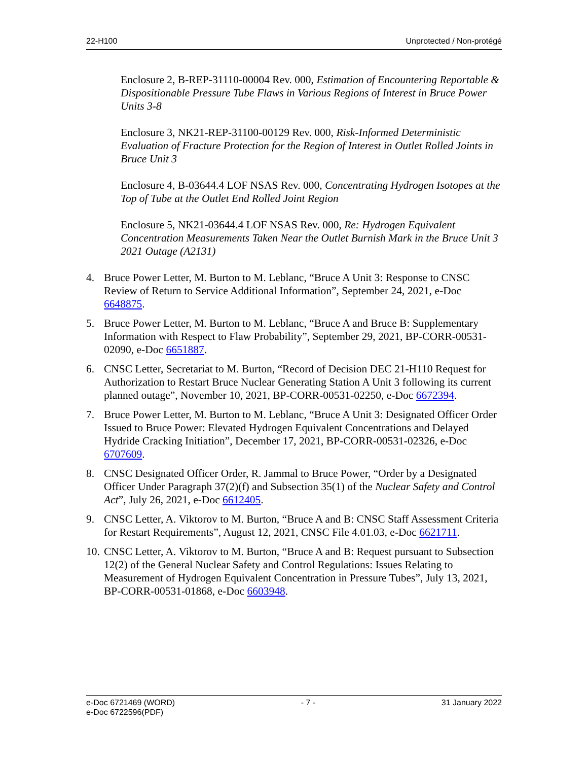22-H100 Unprotected / Non-protégé
Enclosure 2, B-REP-31110-00004 Rev. 000, Estimation of Encountering Reportable & Dispositionable Pressure Tube Flaws in Various Regions of Interest in Bruce Power Units 3-8
Enclosure 3, NK21-REP-31100-00129 Rev. 000, Risk-Informed Deterministic Evaluation of Fracture Protection for the Region of Interest in Outlet Rolled Joints in Bruce Unit 3
Enclosure 4, B-03644.4 LOF NSAS Rev. 000, Concentrating Hydrogen Isotopes at the Top of Tube at the Outlet End Rolled Joint Region
Enclosure 5, NK21-03644.4 LOF NSAS Rev. 000, Re: Hydrogen Equivalent Concentration Measurements Taken Near the Outlet Burnish Mark in the Bruce Unit 3 2021 Outage (A2131)
4. Bruce Power Letter, M. Burton to M. Leblanc, “Bruce A Unit 3: Response to CNSC Review of Return to Service Additional Information”, September 24, 2021, e-Doc 6648875.
5. Bruce Power Letter, M. Burton to M. Leblanc, “Bruce A and Bruce B: Supplementary Information with Respect to Flaw Probability”, September 29, 2021, BP-CORR-00531-02090, e-Doc 6651887.
6. CNSC Letter, Secretariat to M. Burton, “Record of Decision DEC 21-H110 Request for Authorization to Restart Bruce Nuclear Generating Station A Unit 3 following its current planned outage”, November 10, 2021, BP-CORR-00531-02250, e-Doc 6672394.
7. Bruce Power Letter, M. Burton to M. Leblanc, “Bruce A Unit 3: Designated Officer Order Issued to Bruce Power: Elevated Hydrogen Equivalent Concentrations and Delayed Hydride Cracking Initiation”, December 17, 2021, BP-CORR-00531-02326, e-Doc 6707609.
8. CNSC Designated Officer Order, R. Jammal to Bruce Power, “Order by a Designated Officer Under Paragraph 37(2)(f) and Subsection 35(1) of the Nuclear Safety and Control Act”, July 26, 2021, e-Doc 6612405.
9. CNSC Letter, A. Viktorov to M. Burton, “Bruce A and B: CNSC Staff Assessment Criteria for Restart Requirements”, August 12, 2021, CNSC File 4.01.03, e-Doc 6621711.
10. CNSC Letter, A. Viktorov to M. Burton, “Bruce A and B: Request pursuant to Subsection 12(2) of the General Nuclear Safety and Control Regulations: Issues Relating to Measurement of Hydrogen Equivalent Concentration in Pressure Tubes”, July 13, 2021, BP-CORR-00531-01868, e-Doc 6603948.
e-Doc 6721469 (WORD)
e-Doc 6722596(PDF) - 7 - 31 January 2022